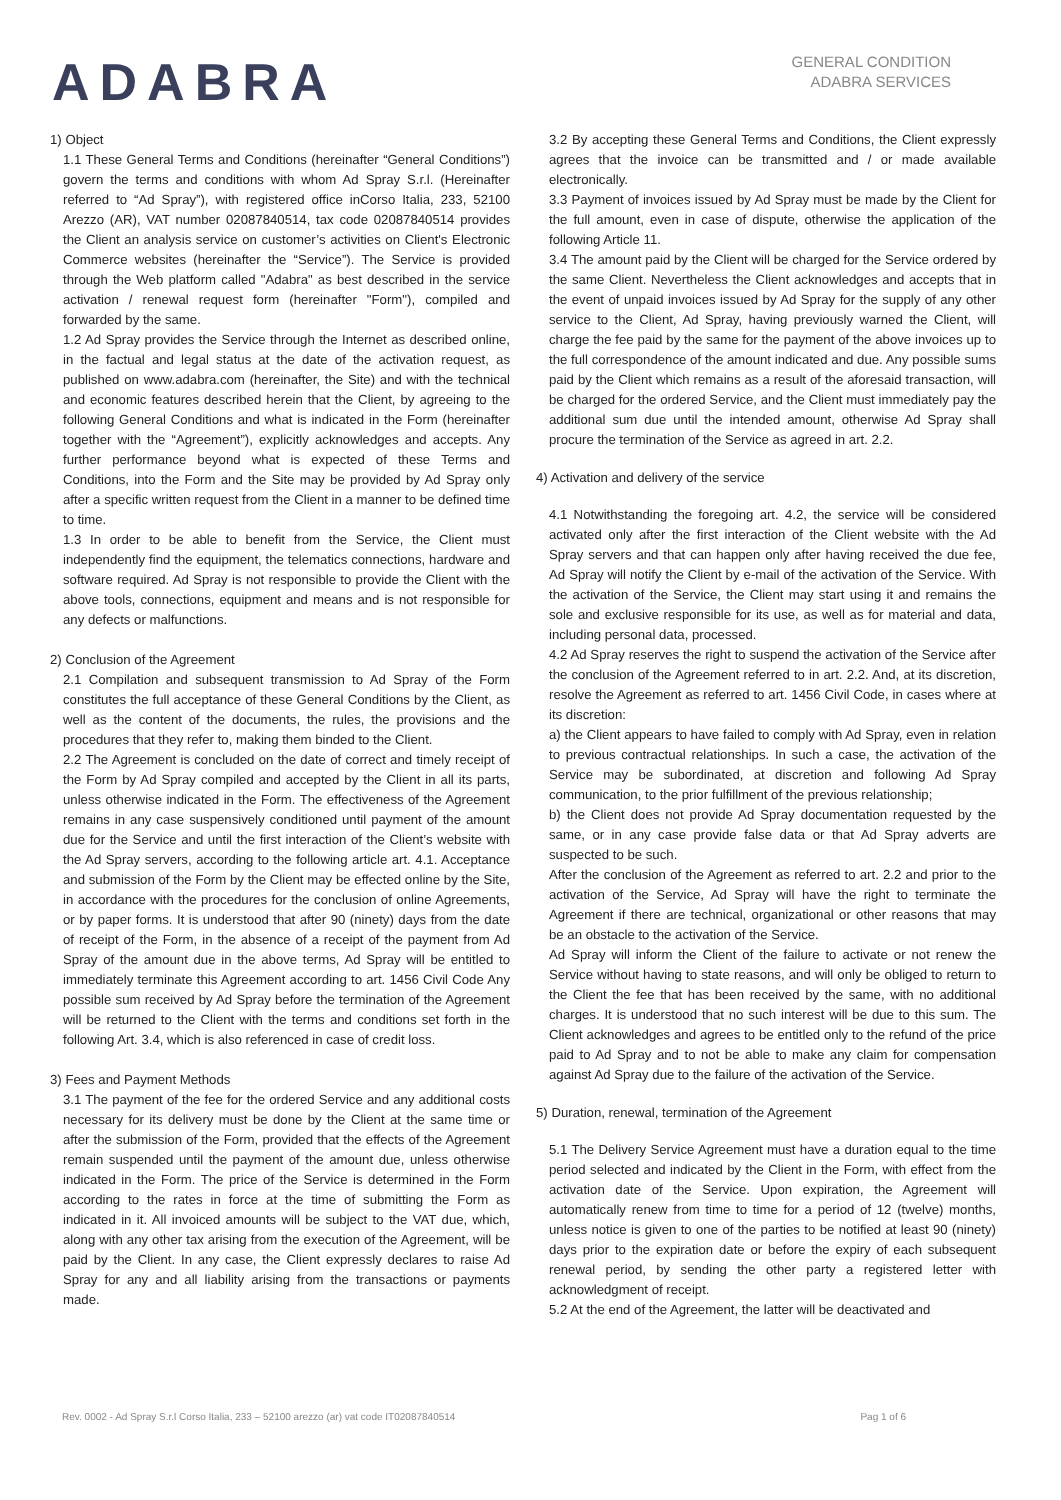ADABRA
GENERAL CONDITION
ADABRA SERVICES
1) Object
1.1 These General Terms and Conditions (hereinafter “General Conditions”) govern the terms and conditions with whom Ad Spray S.r.l. (Hereinafter referred to “Ad Spray”), with registered office inCorso Italia, 233, 52100 Arezzo (AR), VAT number 02087840514, tax code 02087840514 provides the Client an analysis service on customer’s activities on Client's Electronic Commerce websites (hereinafter the “Service”). The Service is provided through the Web platform called "Adabra" as best described in the service activation / renewal request form (hereinafter "Form"), compiled and forwarded by the same.
1.2 Ad Spray provides the Service through the Internet as described online, in the factual and legal status at the date of the activation request, as published on www.adabra.com (hereinafter, the Site) and with the technical and economic features described herein that the Client, by agreeing to the following General Conditions and what is indicated in the Form (hereinafter together with the “Agreement”), explicitly acknowledges and accepts. Any further performance beyond what is expected of these Terms and Conditions, into the Form and the Site may be provided by Ad Spray only after a specific written request from the Client in a manner to be defined time to time.
1.3 In order to be able to benefit from the Service, the Client must independently find the equipment, the telematics connections, hardware and software required. Ad Spray is not responsible to provide the Client with the above tools, connections, equipment and means and is not responsible for any defects or malfunctions.
2) Conclusion of the Agreement
2.1 Compilation and subsequent transmission to Ad Spray of the Form constitutes the full acceptance of these General Conditions by the Client, as well as the content of the documents, the rules, the provisions and the procedures that they refer to, making them binded to the Client.
2.2 The Agreement is concluded on the date of correct and timely receipt of the Form by Ad Spray compiled and accepted by the Client in all its parts, unless otherwise indicated in the Form. The effectiveness of the Agreement remains in any case suspensively conditioned until payment of the amount due for the Service and until the first interaction of the Client’s website with the Ad Spray servers, according to the following article art. 4.1. Acceptance and submission of the Form by the Client may be effected online by the Site, in accordance with the procedures for the conclusion of online Agreements, or by paper forms. It is understood that after 90 (ninety) days from the date of receipt of the Form, in the absence of a receipt of the payment from Ad Spray of the amount due in the above terms, Ad Spray will be entitled to immediately terminate this Agreement according to art. 1456 Civil Code Any possible sum received by Ad Spray before the termination of the Agreement will be returned to the Client with the terms and conditions set forth in the following Art. 3.4, which is also referenced in case of credit loss.
3) Fees and Payment Methods
3.1 The payment of the fee for the ordered Service and any additional costs necessary for its delivery must be done by the Client at the same time or after the submission of the Form, provided that the effects of the Agreement remain suspended until the payment of the amount due, unless otherwise indicated in the Form. The price of the Service is determined in the Form according to the rates in force at the time of submitting the Form as indicated in it. All invoiced amounts will be subject to the VAT due, which, along with any other tax arising from the execution of the Agreement, will be paid by the Client. In any case, the Client expressly declares to raise Ad Spray for any and all liability arising from the transactions or payments made.
3.2 By accepting these General Terms and Conditions, the Client expressly agrees that the invoice can be transmitted and / or made available electronically.
3.3 Payment of invoices issued by Ad Spray must be made by the Client for the full amount, even in case of dispute, otherwise the application of the following Article 11.
3.4 The amount paid by the Client will be charged for the Service ordered by the same Client. Nevertheless the Client acknowledges and accepts that in the event of unpaid invoices issued by Ad Spray for the supply of any other service to the Client, Ad Spray, having previously warned the Client, will charge the fee paid by the same for the payment of the above invoices up to the full correspondence of the amount indicated and due. Any possible sums paid by the Client which remains as a result of the aforesaid transaction, will be charged for the ordered Service, and the Client must immediately pay the additional sum due until the intended amount, otherwise Ad Spray shall procure the termination of the Service as agreed in art. 2.2.
4) Activation and delivery of the service
4.1 Notwithstanding the foregoing art. 4.2, the service will be considered activated only after the first interaction of the Client website with the Ad Spray servers and that can happen only after having received the due fee, Ad Spray will notify the Client by e-mail of the activation of the Service. With the activation of the Service, the Client may start using it and remains the sole and exclusive responsible for its use, as well as for material and data, including personal data, processed.
4.2 Ad Spray reserves the right to suspend the activation of the Service after the conclusion of the Agreement referred to in art. 2.2. And, at its discretion, resolve the Agreement as referred to art. 1456 Civil Code, in cases where at its discretion:
a) the Client appears to have failed to comply with Ad Spray, even in relation to previous contractual relationships. In such a case, the activation of the Service may be subordinated, at discretion and following Ad Spray communication, to the prior fulfillment of the previous relationship;
b) the Client does not provide Ad Spray documentation requested by the same, or in any case provide false data or that Ad Spray adverts are suspected to be such.
After the conclusion of the Agreement as referred to art. 2.2 and prior to the activation of the Service, Ad Spray will have the right to terminate the Agreement if there are technical, organizational or other reasons that may be an obstacle to the activation of the Service.
Ad Spray will inform the Client of the failure to activate or not renew the Service without having to state reasons, and will only be obliged to return to the Client the fee that has been received by the same, with no additional charges. It is understood that no such interest will be due to this sum. The Client acknowledges and agrees to be entitled only to the refund of the price paid to Ad Spray and to not be able to make any claim for compensation against Ad Spray due to the failure of the activation of the Service.
5) Duration, renewal, termination of the Agreement
5.1 The Delivery Service Agreement must have a duration equal to the time period selected and indicated by the Client in the Form, with effect from the activation date of the Service. Upon expiration, the Agreement will automatically renew from time to time for a period of 12 (twelve) months, unless notice is given to one of the parties to be notified at least 90 (ninety) days prior to the expiration date or before the expiry of each subsequent renewal period, by sending the other party a registered letter with acknowledgment of receipt.
5.2 At the end of the Agreement, the latter will be deactivated and
Rev. 0002 - Ad Spray S.r.l Corso Italia, 233 – 52100 arezzo (ar) vat code IT02087840514 Pag 1 of 6